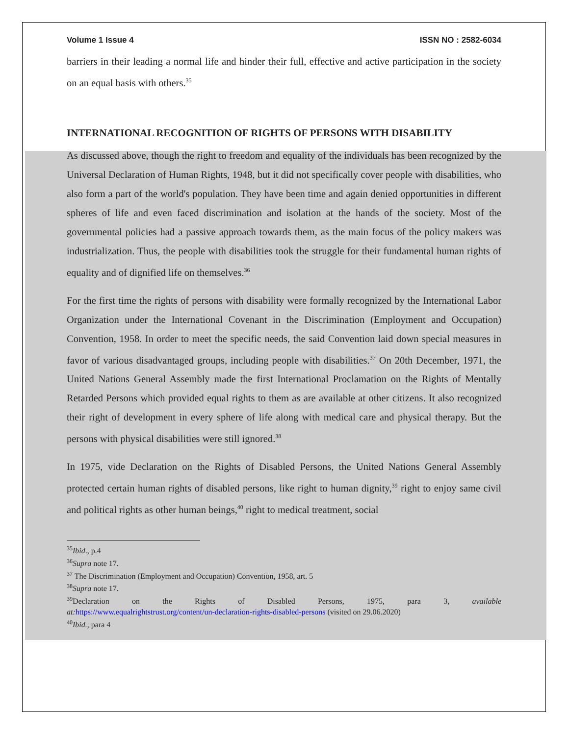Volume 1 Issue 4 ISSN NO : 2582-6034
barriers in their leading a normal life and hinder their full, effective and active participation in the society on an equal basis with others.<sup>35</sup>
INTERNATIONAL RECOGNITION OF RIGHTS OF PERSONS WITH DISABILITY
As discussed above, though the right to freedom and equality of the individuals has been recognized by the Universal Declaration of Human Rights, 1948, but it did not specifically cover people with disabilities, who also form a part of the world's population. They have been time and again denied opportunities in different spheres of life and even faced discrimination and isolation at the hands of the society. Most of the governmental policies had a passive approach towards them, as the main focus of the policy makers was industrialization. Thus, the people with disabilities took the struggle for their fundamental human rights of equality and of dignified life on themselves.<sup>36</sup>
For the first time the rights of persons with disability were formally recognized by the International Labor Organization under the International Covenant in the Discrimination (Employment and Occupation) Convention, 1958. In order to meet the specific needs, the said Convention laid down special measures in favor of various disadvantaged groups, including people with disabilities.<sup>37</sup> On 20th December, 1971, the United Nations General Assembly made the first International Proclamation on the Rights of Mentally Retarded Persons which provided equal rights to them as are available at other citizens. It also recognized their right of development in every sphere of life along with medical care and physical therapy. But the persons with physical disabilities were still ignored.<sup>38</sup>
In 1975, vide Declaration on the Rights of Disabled Persons, the United Nations General Assembly protected certain human rights of disabled persons, like right to human dignity,<sup>39</sup> right to enjoy same civil and political rights as other human beings,<sup>40</sup> right to medical treatment, social
<sup>35</sup> Ibid., p.4
<sup>36</sup> Supra note 17.
<sup>37</sup> The Discrimination (Employment and Occupation) Convention, 1958, art. 5
<sup>38</sup> Supra note 17.
<sup>39</sup> Declaration on the Rights of Disabled Persons, 1975, para 3, available
at: https://www.equalrightstrust.org/content/un-declaration-rights-disabled-persons (visited on 29.06.2020)
<sup>40</sup> Ibid., para 4